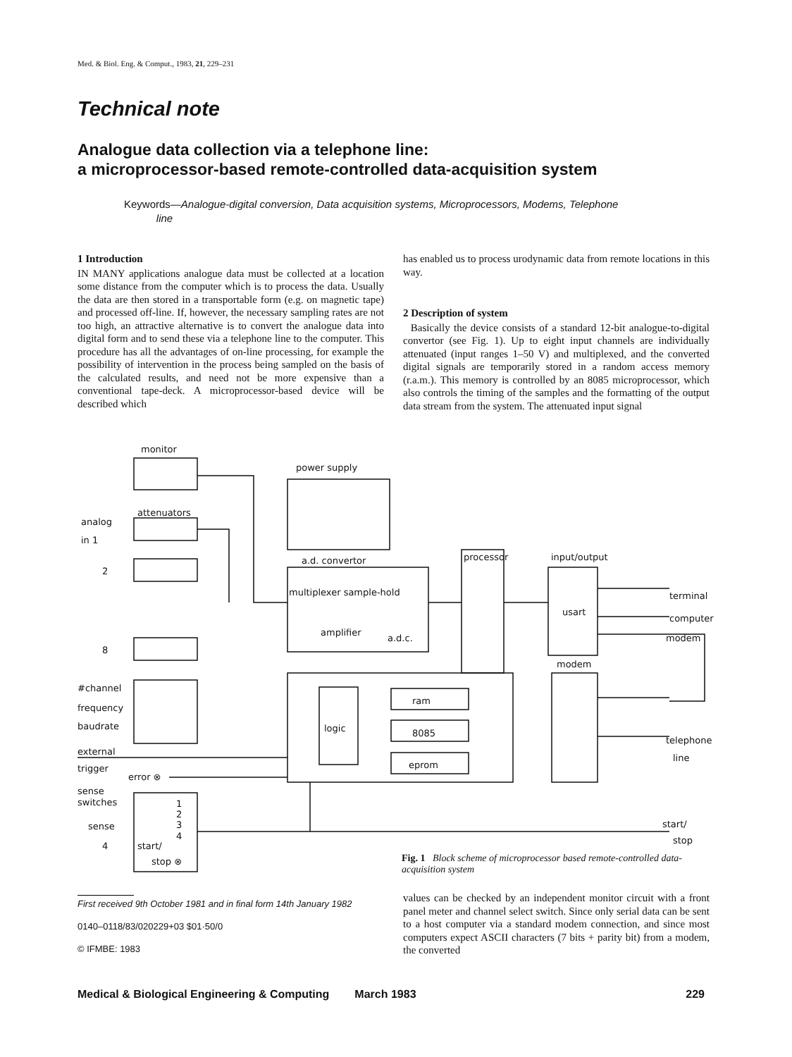Med. & Biol. Eng. & Comput., 1983, 21, 229–231
Technical note
Analogue data collection via a telephone line:
a microprocessor-based remote-controlled data-acquisition system
Keywords—Analogue-digital conversion, Data acquisition systems, Microprocessors, Modems, Telephone
line
1 Introduction
IN MANY applications analogue data must be collected at a location some distance from the computer which is to process the data. Usually the data are then stored in a transportable form (e.g. on magnetic tape) and processed off-line. If, however, the necessary sampling rates are not too high, an attractive alternative is to convert the analogue data into digital form and to send these via a telephone line to the computer. This procedure has all the advantages of on-line processing, for example the possibility of intervention in the process being sampled on the basis of the calculated results, and need not be more expensive than a conventional tape-deck. A microprocessor-based device will be described which
has enabled us to process urodynamic data from remote locations in this way.
2 Description of system
Basically the device consists of a standard 12-bit analogue-to-digital convertor (see Fig. 1). Up to eight input channels are individually attenuated (input ranges 1–50 V) and multiplexed, and the converted digital signals are temporarily stored in a random access memory (r.a.m.). This memory is controlled by an 8085 microprocessor, which also controls the timing of the samples and the formatting of the output data stream from the system. The attenuated input signal
monitor
power supply
attenuators
analog
in 1
2
8
a.d. convertor
multiplexer sample-hold
amplifier
a.d.c.
processor
input/output
usart
modem
terminal
computer
modem
telephone
line
start/
stop
ram
8085
eprom
logic
#channel
frequency
baudrate
external
trigger
error ⊗
sense
switches
sense
4
1
2
3
4
start/
stop ⊗
Fig. 1 Block scheme of microprocessor based remote-controlled data-acquisition system
First received 9th October 1981 and in final form 14th January 1982
0140–0118/83/020229+03 $01·50/0
© IFMBE: 1983
values can be checked by an independent monitor circuit with a front panel meter and channel select switch. Since only serial data can be sent to a host computer via a standard modem connection, and since most computers expect ASCII characters (7 bits + parity bit) from a modem, the converted
Medical & Biological Engineering & Computing March 1983 229